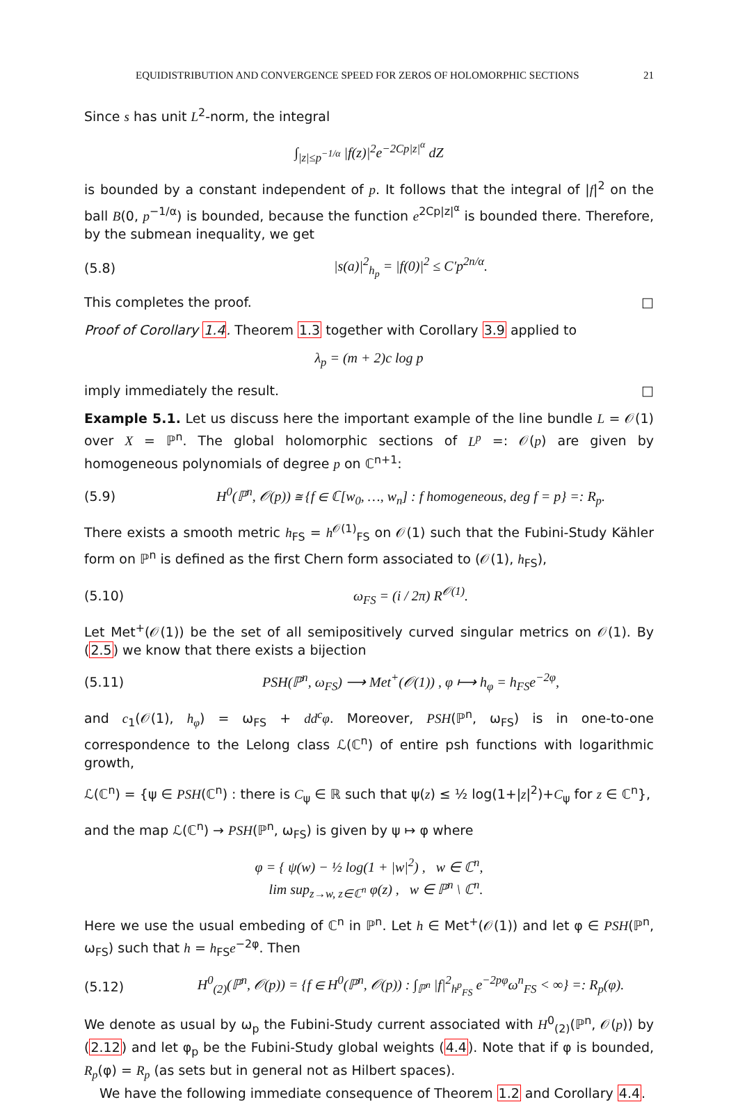EQUIDISTRIBUTION AND CONVERGENCE SPEED FOR ZEROS OF HOLOMORPHIC SECTIONS 21
Since s has unit L<sup>2</sup>-norm, the integral
∫<sub>|z|≤p<sup>−1/α</sup></sub> |f(z)|<sup>2</sup>e<sup>−2Cp|z|<sup>α</sup></sup> dZ
is bounded by a constant independent of p. It follows that the integral of |f|<sup>2</sup> on the ball B(0, p<sup>−1/α</sup>) is bounded, because the function e<sup>2Cp|z|<sup>α</sup></sup> is bounded there. Therefore, by the submean inequality, we get
(5.8) |s(a)|<sup>2</sup><sub>h<sub>p</sub></sub> = |f(0)|<sup>2</sup> ≤ C′p<sup>2n/α</sup>.
This completes the proof. □
Proof of Corollary 1.4. Theorem 1.3 together with Corollary 3.9 applied to
λ<sub>p</sub> = (m + 2)c log p
imply immediately the result. □
Example 5.1. Let us discuss here the important example of the line bundle L = 𝒪(1) over X = ℙ<sup>n</sup>. The global holomorphic sections of L<sup>p</sup> =: 𝒪(p) are given by homogeneous polynomials of degree p on ℂ<sup>n+1</sup>:
(5.9) H<sup>0</sup>(ℙ<sup>n</sup>, 𝒪(p)) ≅ {f ∈ ℂ[w<sub>0</sub>, …, w<sub>n</sub>] : f homogeneous, deg f = p} =: R<sub>p</sub>.
There exists a smooth metric h<sub>FS</sub> = h<sup>𝒪(1)</sup><sub>FS</sub> on 𝒪(1) such that the Fubini-Study Kähler form on ℙ<sup>n</sup> is defined as the first Chern form associated to (𝒪(1), h<sub>FS</sub>),
(5.10) ω<sub>FS</sub> = (i / 2π) R<sup>𝒪(1)</sup>.
Let Met<sup>+</sup>(𝒪(1)) be the set of all semipositively curved singular metrics on 𝒪(1). By (2.5) we know that there exists a bijection
(5.11) PSH(ℙ<sup>n</sup>, ω<sub>FS</sub>) ⟶ Met<sup>+</sup>(𝒪(1)) , φ ⟼ h<sub>φ</sub> = h<sub>FS</sub>e<sup>−2φ</sup>,
and c<sub>1</sub>(𝒪(1), h<sub>φ</sub>) = ω<sub>FS</sub> + dd<sup>c</sup>φ. Moreover, PSH(ℙ<sup>n</sup>, ω<sub>FS</sub>) is in one-to-one correspondence to the Lelong class ℒ(ℂ<sup>n</sup>) of entire psh functions with logarithmic growth,
ℒ(ℂ<sup>n</sup>) = {ψ ∈ PSH(ℂ<sup>n</sup>) : there is C<sub>ψ</sub> ∈ ℝ such that ψ(z) ≤ ½ log(1+|z|<sup>2</sup>)+C<sub>ψ</sub> for z ∈ ℂ<sup>n</sup>},
and the map ℒ(ℂ<sup>n</sup>) → PSH(ℙ<sup>n</sup>, ω<sub>FS</sub>) is given by ψ ↦ φ where
φ = { ψ(w) − ½ log(1 + |w|<sup>2</sup>) , w ∈ ℂ<sup>n</sup>,
lim sup<sub>z→w, z∈ℂ<sup>n</sup></sub> φ(z) , w ∈ ℙ<sup>n</sup> \ ℂ<sup>n</sup>.
Here we use the usual embeding of ℂ<sup>n</sup> in ℙ<sup>n</sup>. Let h ∈ Met<sup>+</sup>(𝒪(1)) and let φ ∈ PSH(ℙ<sup>n</sup>, ω<sub>FS</sub>) such that h = h<sub>FS</sub>e<sup>−2φ</sup>. Then
(5.12) H<sup>0</sup><sub>(2)</sub>(ℙ<sup>n</sup>, 𝒪(p)) = {f ∈ H<sup>0</sup>(ℙ<sup>n</sup>, 𝒪(p)) : ∫<sub>ℙ<sup>n</sup></sub> |f|<sup>2</sup><sub>h<sup>p</sup><sub>FS</sub></sub> e<sup>−2pφ</sup>ω<sup>n</sup><sub>FS</sub> < ∞} =: R<sub>p</sub>(φ).
We denote as usual by ω<sub>p</sub> the Fubini-Study current associated with H<sup>0</sup><sub>(2)</sub>(ℙ<sup>n</sup>, 𝒪(p)) by (2.12) and let φ<sub>p</sub> be the Fubini-Study global weights (4.4). Note that if φ is bounded, R<sub>p</sub>(φ) = R<sub>p</sub> (as sets but in general not as Hilbert spaces).
We have the following immediate consequence of Theorem 1.2 and Corollary 4.4.